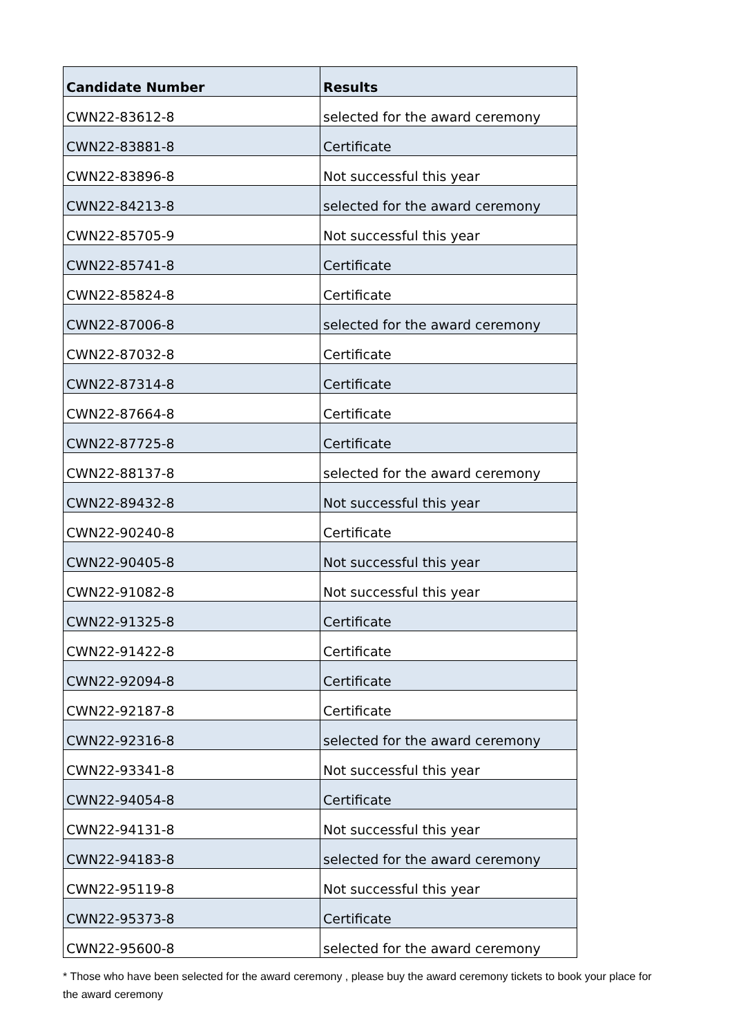| Candidate Number | Results |
| --- | --- |
| CWN22-83612-8 | selected for the award ceremony |
| CWN22-83881-8 | Certificate |
| CWN22-83896-8 | Not successful this year |
| CWN22-84213-8 | selected for the award ceremony |
| CWN22-85705-9 | Not successful this year |
| CWN22-85741-8 | Certificate |
| CWN22-85824-8 | Certificate |
| CWN22-87006-8 | selected for the award ceremony |
| CWN22-87032-8 | Certificate |
| CWN22-87314-8 | Certificate |
| CWN22-87664-8 | Certificate |
| CWN22-87725-8 | Certificate |
| CWN22-88137-8 | selected for the award ceremony |
| CWN22-89432-8 | Not successful this year |
| CWN22-90240-8 | Certificate |
| CWN22-90405-8 | Not successful this year |
| CWN22-91082-8 | Not successful this year |
| CWN22-91325-8 | Certificate |
| CWN22-91422-8 | Certificate |
| CWN22-92094-8 | Certificate |
| CWN22-92187-8 | Certificate |
| CWN22-92316-8 | selected for the award ceremony |
| CWN22-93341-8 | Not successful this year |
| CWN22-94054-8 | Certificate |
| CWN22-94131-8 | Not successful this year |
| CWN22-94183-8 | selected for the award ceremony |
| CWN22-95119-8 | Not successful this year |
| CWN22-95373-8 | Certificate |
| CWN22-95600-8 | selected for the award ceremony |
* Those who have been selected for the award ceremony , please buy the award ceremony tickets to book your place for the award ceremony